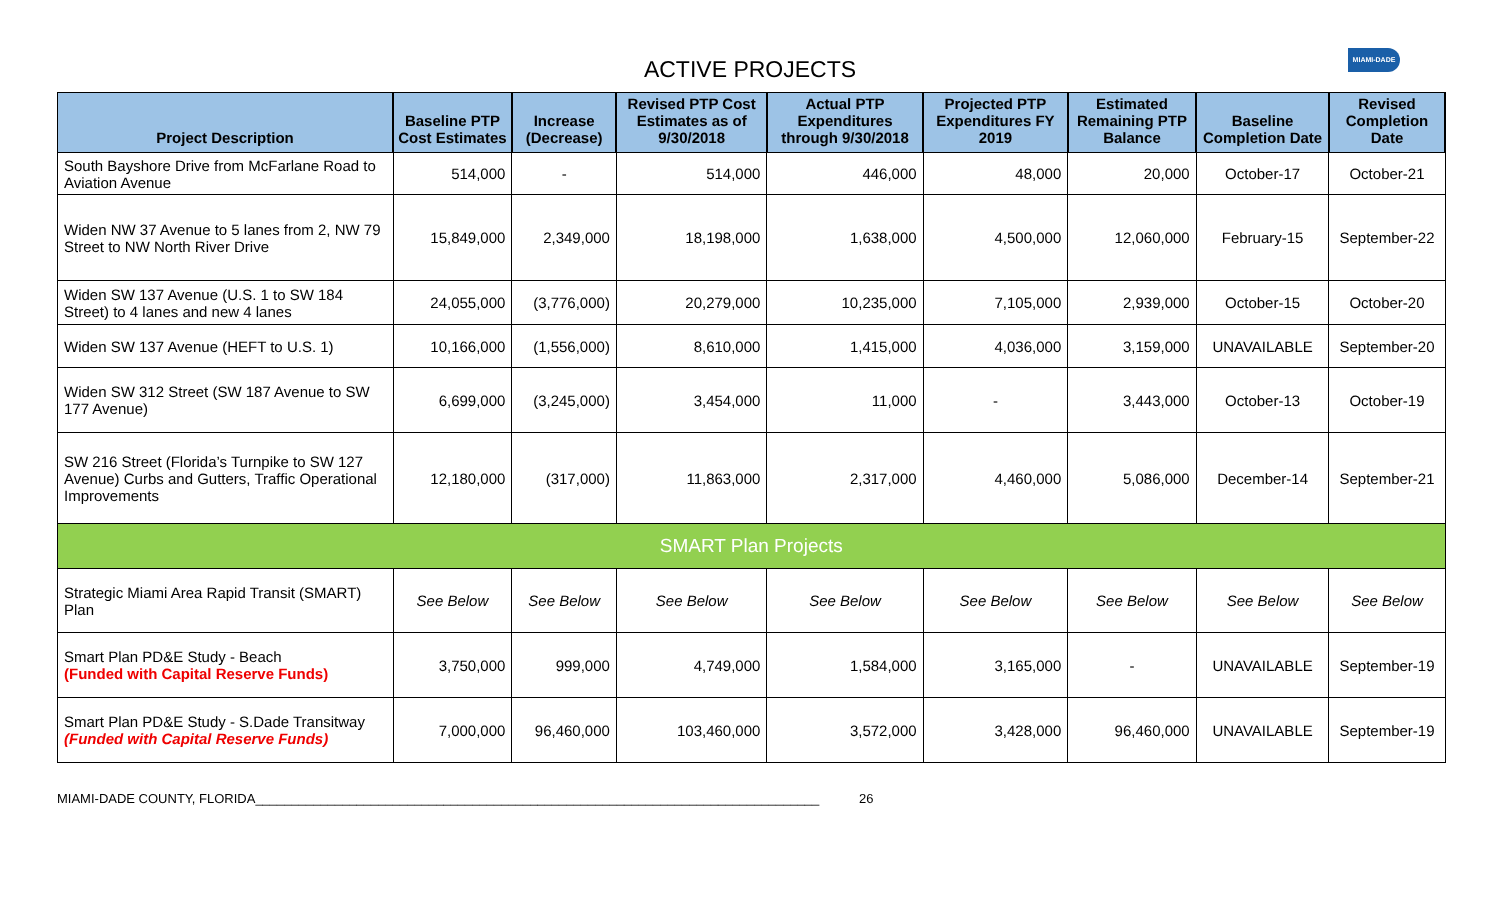ACTIVE PROJECTS
MIAMI-DADE
| Project Description | Baseline PTP Cost Estimates | Increase (Decrease) | Revised PTP Cost Estimates as of 9/30/2018 | Actual PTP Expenditures through 9/30/2018 | Projected PTP Expenditures FY 2019 | Estimated Remaining PTP Balance | Baseline Completion Date | Revised Completion Date |
| --- | --- | --- | --- | --- | --- | --- | --- | --- |
| South Bayshore Drive from McFarlane Road to Aviation Avenue | 514,000 | - | 514,000 | 446,000 | 48,000 | 20,000 | October-17 | October-21 |
| Widen NW 37 Avenue to 5 lanes from 2, NW 79 Street to NW North River Drive | 15,849,000 | 2,349,000 | 18,198,000 | 1,638,000 | 4,500,000 | 12,060,000 | February-15 | September-22 |
| Widen SW 137 Avenue (U.S. 1 to SW 184 Street) to 4 lanes and new 4 lanes | 24,055,000 | (3,776,000) | 20,279,000 | 10,235,000 | 7,105,000 | 2,939,000 | October-15 | October-20 |
| Widen SW 137 Avenue (HEFT to U.S. 1) | 10,166,000 | (1,556,000) | 8,610,000 | 1,415,000 | 4,036,000 | 3,159,000 | UNAVAILABLE | September-20 |
| Widen SW 312 Street (SW 187 Avenue to SW 177 Avenue) | 6,699,000 | (3,245,000) | 3,454,000 | 11,000 | - | 3,443,000 | October-13 | October-19 |
| SW 216 Street (Florida’s Turnpike to SW 127 Avenue) Curbs and Gutters, Traffic Operational Improvements | 12,180,000 | (317,000) | 11,863,000 | 2,317,000 | 4,460,000 | 5,086,000 | December-14 | September-21 |
| SMART Plan Projects | | | | | | | | |
| Strategic Miami Area Rapid Transit (SMART) Plan | See Below | See Below | See Below | See Below | See Below | See Below | See Below | See Below |
| Smart Plan PD&E Study - Beach (Funded with Capital Reserve Funds) | 3,750,000 | 999,000 | 4,749,000 | 1,584,000 | 3,165,000 | - | UNAVAILABLE | September-19 |
| Smart Plan PD&E Study - S.Dade Transitway (Funded with Capital Reserve Funds) | 7,000,000 | 96,460,000 | 103,460,000 | 3,572,000 | 3,428,000 | 96,460,000 | UNAVAILABLE | September-19 |
MIAMI-DADE COUNTY, FLORIDA______________________________________________________________________________ 26